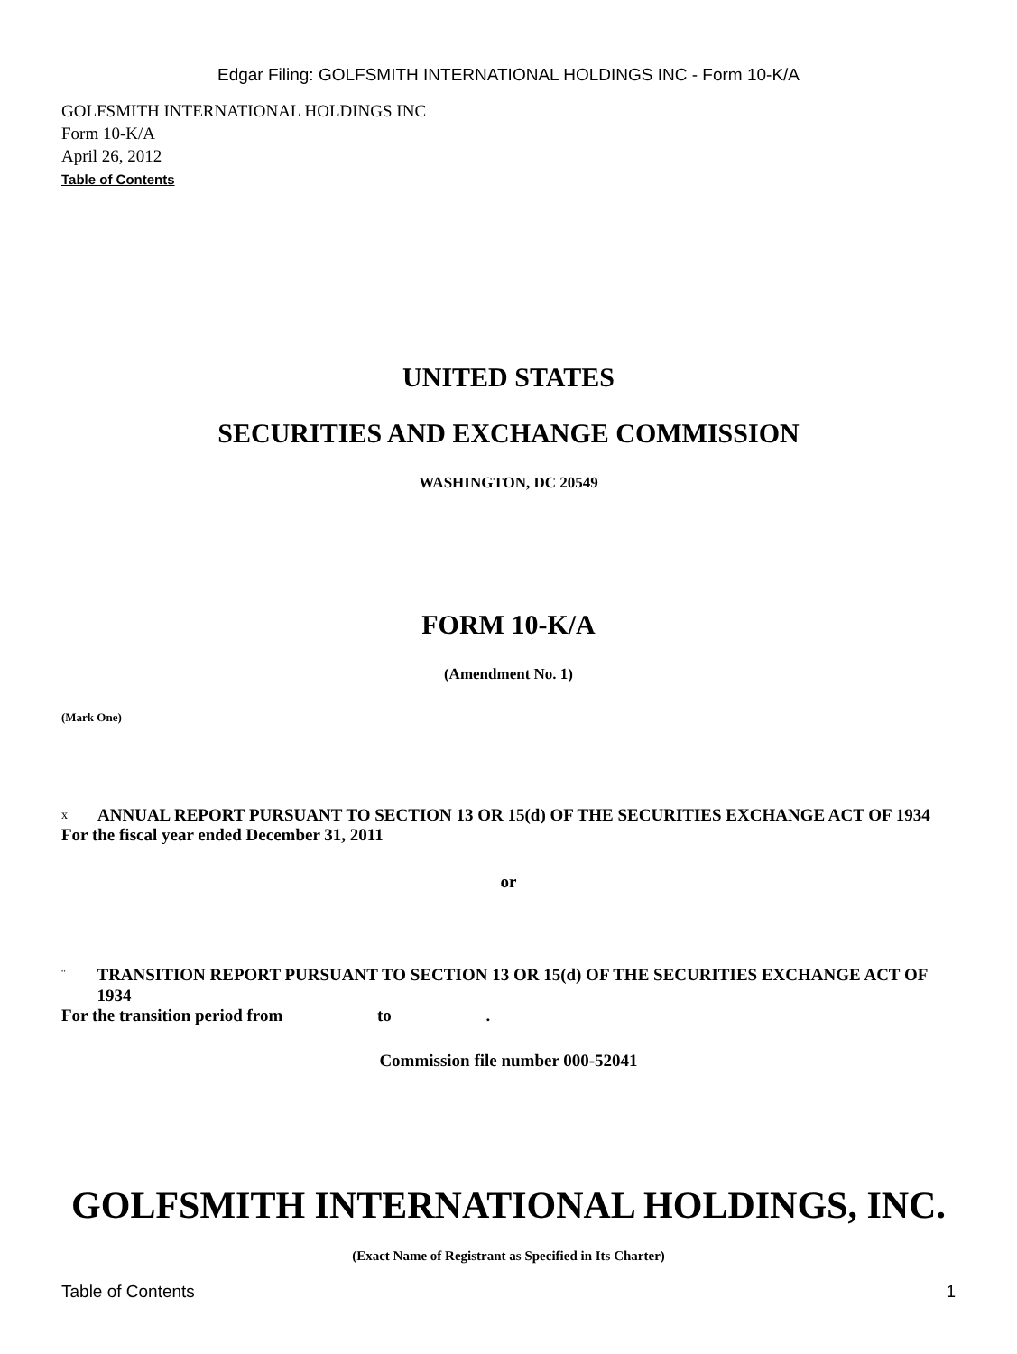Edgar Filing: GOLFSMITH INTERNATIONAL HOLDINGS INC - Form 10-K/A
GOLFSMITH INTERNATIONAL HOLDINGS INC
Form 10-K/A
April 26, 2012
Table of Contents
UNITED STATES
SECURITIES AND EXCHANGE COMMISSION
WASHINGTON, DC 20549
FORM 10-K/A
(Amendment No. 1)
(Mark One)
x ANNUAL REPORT PURSUANT TO SECTION 13 OR 15(d) OF THE SECURITIES EXCHANGE ACT OF 1934
For the fiscal year ended December 31, 2011
or
¨ TRANSITION REPORT PURSUANT TO SECTION 13 OR 15(d) OF THE SECURITIES EXCHANGE ACT OF 1934
For the transition period from to .
Commission file number 000-52041
GOLFSMITH INTERNATIONAL HOLDINGS, INC.
(Exact Name of Registrant as Specified in Its Charter)
Table of Contents 1